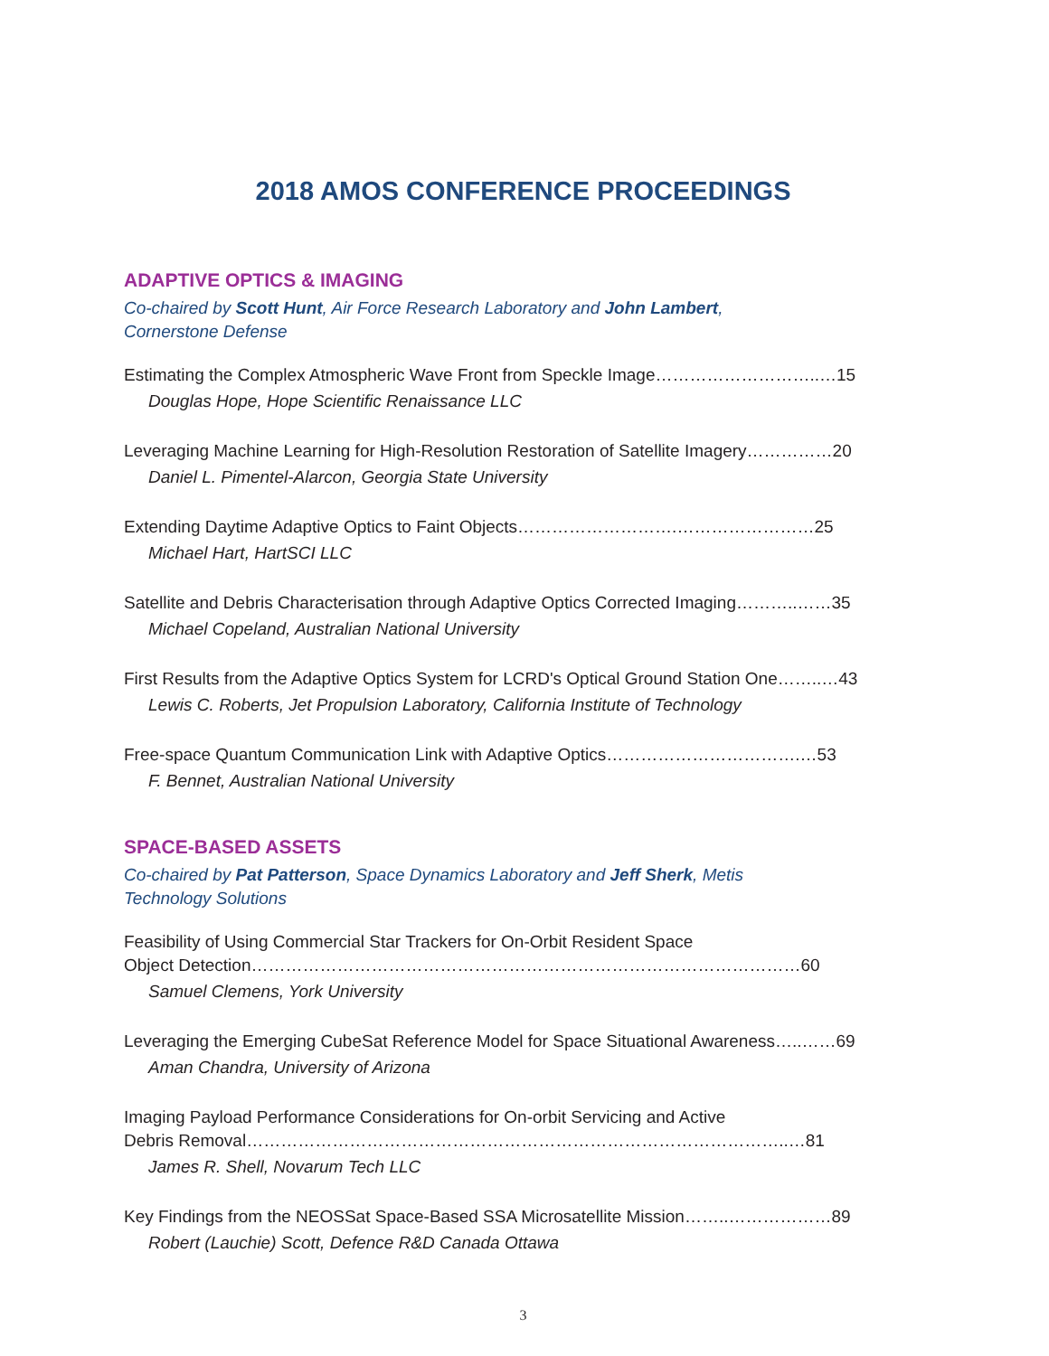2018 AMOS CONFERENCE PROCEEDINGS
ADAPTIVE OPTICS & IMAGING
Co-chaired by Scott Hunt, Air Force Research Laboratory and John Lambert, Cornerstone Defense
Estimating the Complex Atmospheric Wave Front from Speckle Image………………………..…15
Douglas Hope, Hope Scientific Renaissance LLC
Leveraging Machine Learning for High-Resolution Restoration of Satellite Imagery……………20
Daniel L. Pimentel-Alarcon, Georgia State University
Extending Daytime Adaptive Optics to Faint Objects……………………….……………………25
Michael Hart, HartSCI LLC
Satellite and Debris Characterisation through Adaptive Optics Corrected Imaging………..……35
Michael Copeland, Australian National University
First Results from the Adaptive Optics System for LCRD's Optical Ground Station One……..…43
Lewis C. Roberts, Jet Propulsion Laboratory, California Institute of Technology
Free-space Quantum Communication Link with Adaptive Optics…………………………….…53
F. Bennet, Australian National University
SPACE-BASED ASSETS
Co-chaired by Pat Patterson, Space Dynamics Laboratory and Jeff Sherk, Metis Technology Solutions
Feasibility of Using Commercial Star Trackers for On-Orbit Resident Space
Object Detection……………………………………………………………………………………60
Samuel Clemens, York University
Leveraging the Emerging CubeSat Reference Model for Space Situational Awareness…..……69
Aman Chandra, University of Arizona
Imaging Payload Performance Considerations for On-orbit Servicing and Active
Debris Removal…………………………………………………………………………………..…81
James R. Shell, Novarum Tech LLC
Key Findings from the NEOSSat Space-Based SSA Microsatellite Mission……..………………89
Robert (Lauchie) Scott, Defence R&D Canada Ottawa
3